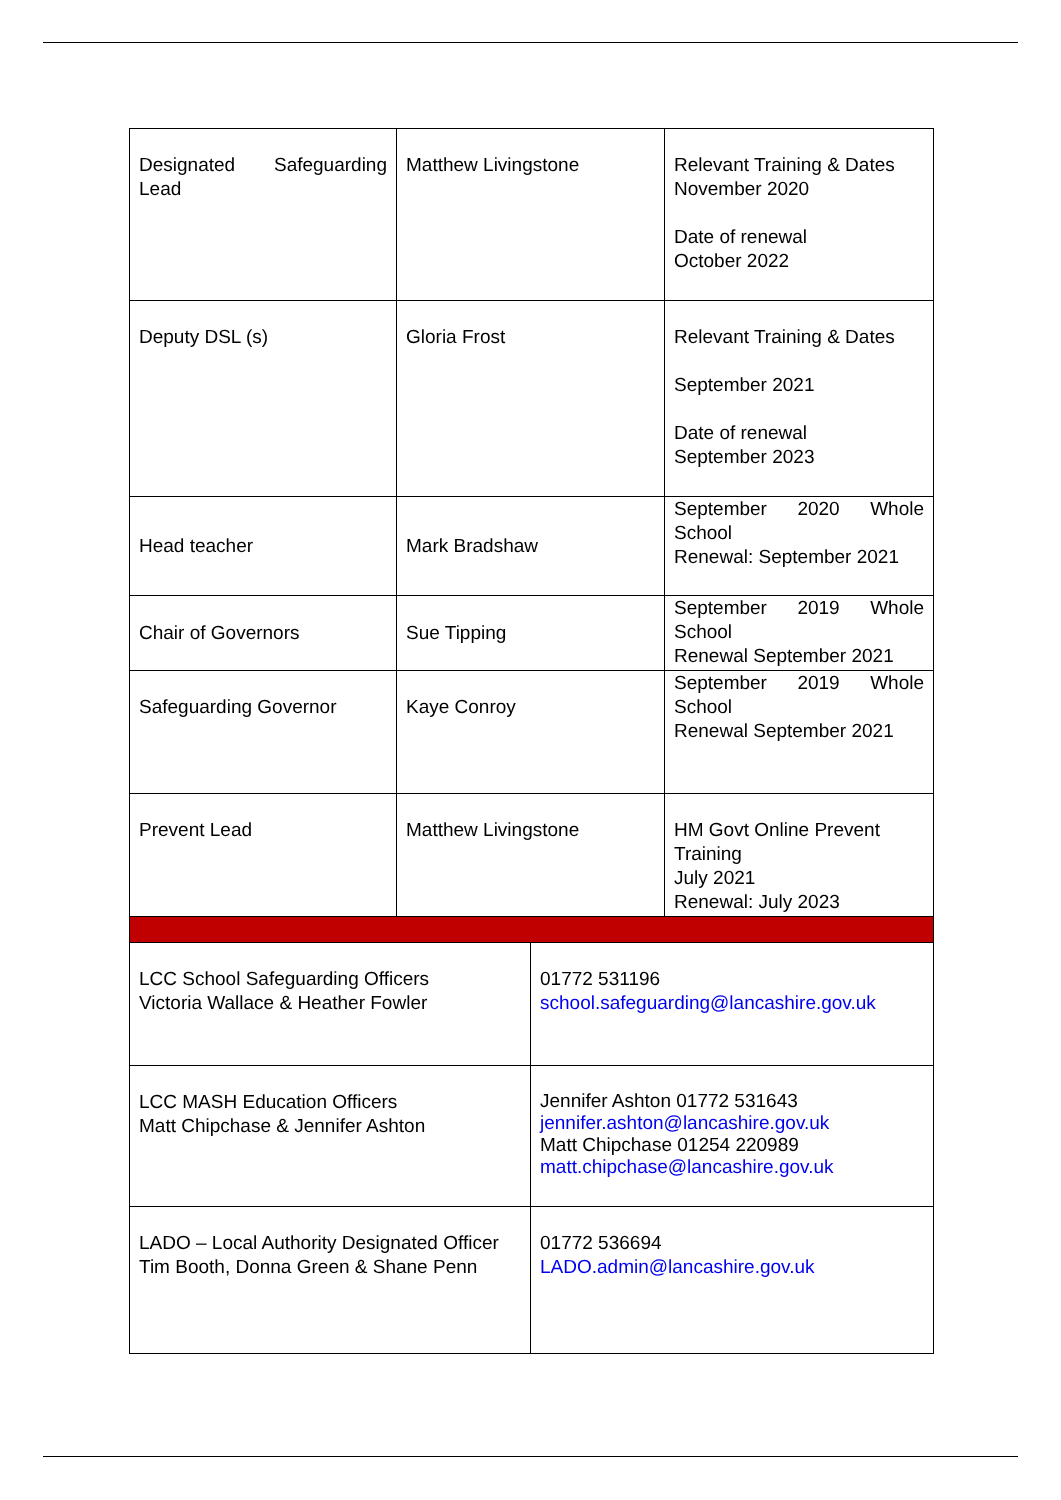| Designated Safeguarding Lead | Matthew Livingstone | | Relevant Training & Dates November 2020 Date of renewal October 2022 |
| Deputy DSL (s) | Gloria Frost | | Relevant Training & Dates September 2021 Date of renewal September 2023 |
| Head teacher | Mark Bradshaw | | September 2020 Whole School Renewal: September 2021 |
| Chair of Governors | Sue Tipping | | September 2019 Whole School Renewal September 2021 |
| Safeguarding Governor | Kaye Conroy | | September 2019 Whole School Renewal September 2021 |
| Prevent Lead | Matthew Livingstone | | HM Govt Online Prevent Training July 2021 Renewal: July 2023 |
| LCC School Safeguarding Officers Victoria Wallace & Heather Fowler | | 01772 531196 school.safeguarding@lancashire.gov.uk | |
| LCC MASH Education Officers Matt Chipchase & Jennifer Ashton | | Jennifer Ashton 01772 531643 jennifer.ashton@lancashire.gov.uk Matt Chipchase 01254 220989 matt.chipchase@lancashire.gov.uk | |
| LADO – Local Authority Designated Officer Tim Booth, Donna Green & Shane Penn | | 01772 536694 LADO.admin@lancashire.gov.uk | |